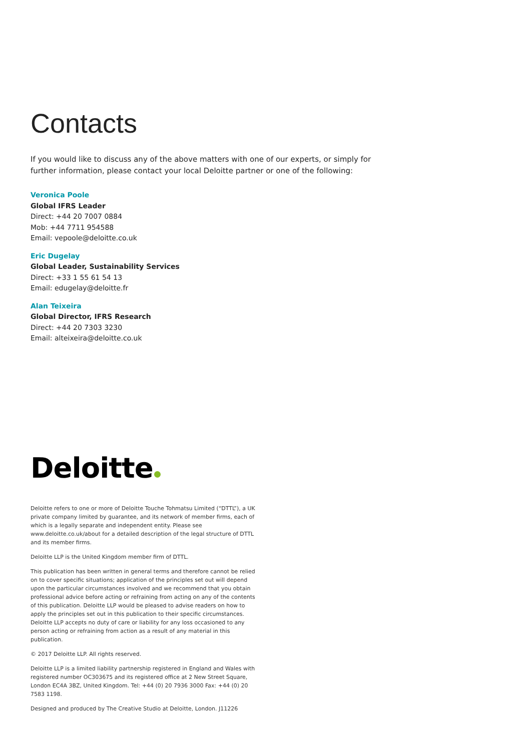Contacts
If you would like to discuss any of the above matters with one of our experts, or simply for further information, please contact your local Deloitte partner or one of the following:
Veronica Poole
Global IFRS Leader
Direct: +44 20 7007 0884
Mob: +44 7711 954588
Email: vepoole@deloitte.co.uk
Eric Dugelay
Global Leader, Sustainability Services
Direct: +33 1 55 61 54 13
Email: edugelay@deloitte.fr
Alan Teixeira
Global Director, IFRS Research
Direct: +44 20 7303 3230
Email: alteixeira@deloitte.co.uk
Deloitte
Deloitte refers to one or more of Deloitte Touche Tohmatsu Limited (“DTTL”), a UK private company limited by guarantee, and its network of member firms, each of which is a legally separate and independent entity. Please see www.deloitte.co.uk/about for a detailed description of the legal structure of DTTL and its member firms.
Deloitte LLP is the United Kingdom member firm of DTTL.
This publication has been written in general terms and therefore cannot be relied on to cover specific situations; application of the principles set out will depend upon the particular circumstances involved and we recommend that you obtain professional advice before acting or refraining from acting on any of the contents of this publication. Deloitte LLP would be pleased to advise readers on how to apply the principles set out in this publication to their specific circumstances. Deloitte LLP accepts no duty of care or liability for any loss occasioned to any person acting or refraining from action as a result of any material in this publication.
© 2017 Deloitte LLP. All rights reserved.
Deloitte LLP is a limited liability partnership registered in England and Wales with registered number OC303675 and its registered office at 2 New Street Square, London EC4A 3BZ, United Kingdom. Tel: +44 (0) 20 7936 3000 Fax: +44 (0) 20 7583 1198.
Designed and produced by The Creative Studio at Deloitte, London. J11226